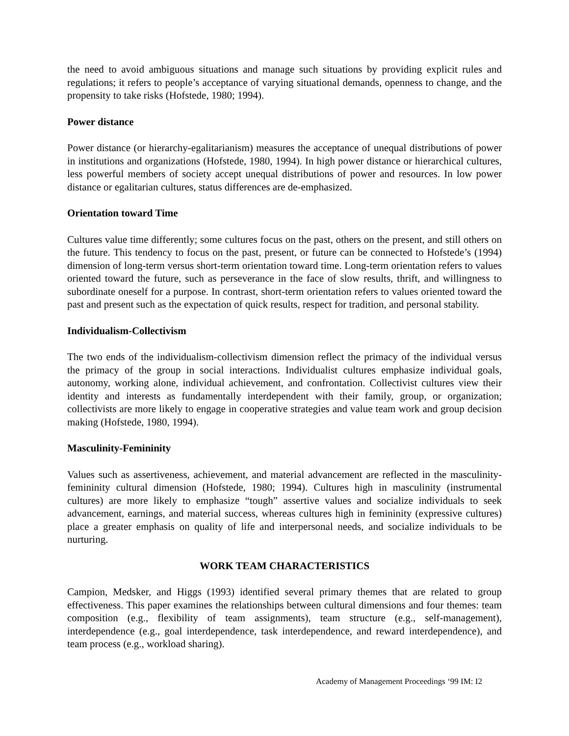the need to avoid ambiguous situations and manage such situations by providing explicit rules and regulations; it refers to people’s acceptance of varying situational demands, openness to change, and the propensity to take risks (Hofstede, 1980; 1994).
Power distance
Power distance (or hierarchy-egalitarianism) measures the acceptance of unequal distributions of power in institutions and organizations (Hofstede, 1980, 1994). In high power distance or hierarchical cultures, less powerful members of society accept unequal distributions of power and resources. In low power distance or egalitarian cultures, status differences are de-emphasized.
Orientation toward Time
Cultures value time differently; some cultures focus on the past, others on the present, and still others on the future. This tendency to focus on the past, present, or future can be connected to Hofstede’s (1994) dimension of long-term versus short-term orientation toward time. Long-term orientation refers to values oriented toward the future, such as perseverance in the face of slow results, thrift, and willingness to subordinate oneself for a purpose. In contrast, short-term orientation refers to values oriented toward the past and present such as the expectation of quick results, respect for tradition, and personal stability.
Individualism-Collectivism
The two ends of the individualism-collectivism dimension reflect the primacy of the individual versus the primacy of the group in social interactions. Individualist cultures emphasize individual goals, autonomy, working alone, individual achievement, and confrontation. Collectivist cultures view their identity and interests as fundamentally interdependent with their family, group, or organization; collectivists are more likely to engage in cooperative strategies and value team work and group decision making (Hofstede, 1980, 1994).
Masculinity-Femininity
Values such as assertiveness, achievement, and material advancement are reflected in the masculinity-femininity cultural dimension (Hofstede, 1980; 1994). Cultures high in masculinity (instrumental cultures) are more likely to emphasize “tough” assertive values and socialize individuals to seek advancement, earnings, and material success, whereas cultures high in femininity (expressive cultures) place a greater emphasis on quality of life and interpersonal needs, and socialize individuals to be nurturing.
WORK TEAM CHARACTERISTICS
Campion, Medsker, and Higgs (1993) identified several primary themes that are related to group effectiveness. This paper examines the relationships between cultural dimensions and four themes: team composition (e.g., flexibility of team assignments), team structure (e.g., self-management), interdependence (e.g., goal interdependence, task interdependence, and reward interdependence), and team process (e.g., workload sharing).
Academy of Management Proceedings ‘99 IM: I2